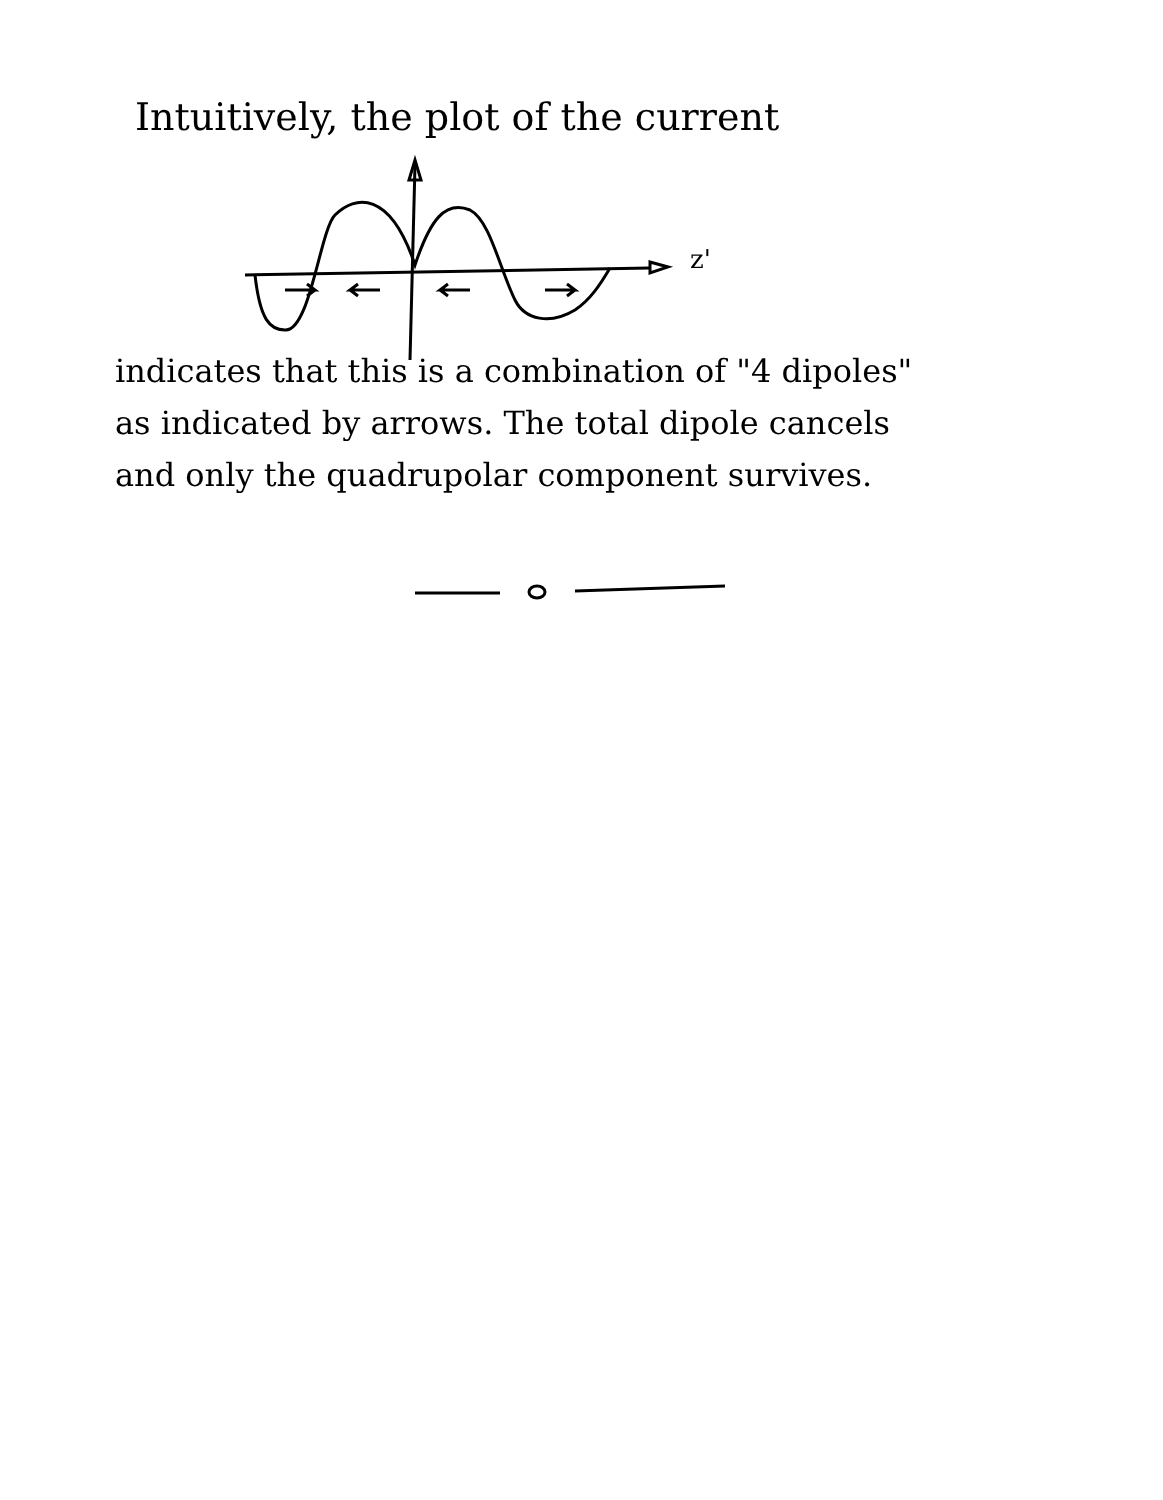Intuitively, the plot of the current
z'
indicates that this is a combination of "4 dipoles"
as indicated by arrows. The total dipole cancels
and only the quadrupolar component survives.